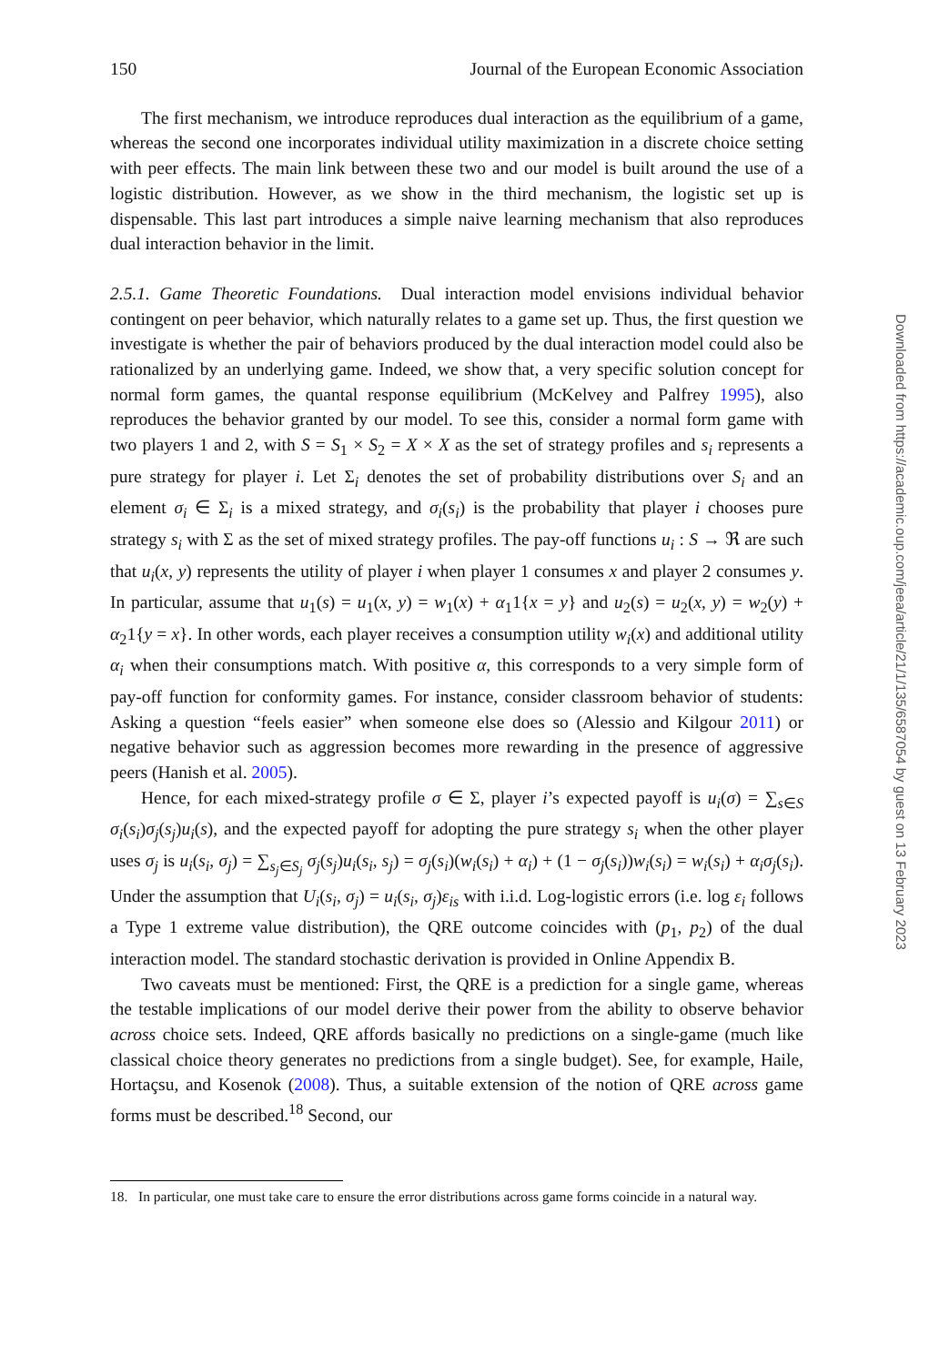150 Journal of the European Economic Association
The first mechanism, we introduce reproduces dual interaction as the equilibrium of a game, whereas the second one incorporates individual utility maximization in a discrete choice setting with peer effects. The main link between these two and our model is built around the use of a logistic distribution. However, as we show in the third mechanism, the logistic set up is dispensable. This last part introduces a simple naive learning mechanism that also reproduces dual interaction behavior in the limit.
2.5.1. Game Theoretic Foundations. Dual interaction model envisions individual behavior contingent on peer behavior, which naturally relates to a game set up. Thus, the first question we investigate is whether the pair of behaviors produced by the dual interaction model could also be rationalized by an underlying game. Indeed, we show that, a very specific solution concept for normal form games, the quantal response equilibrium (McKelvey and Palfrey 1995), also reproduces the behavior granted by our model. To see this, consider a normal form game with two players 1 and 2, with S = S<sub>1</sub> × S<sub>2</sub> = X × X as the set of strategy profiles and s<sub>i</sub> represents a pure strategy for player i. Let Σ<sub>i</sub> denotes the set of probability distributions over S<sub>i</sub> and an element σ<sub>i</sub> ∈ Σ<sub>i</sub> is a mixed strategy, and σ<sub>i</sub>(s<sub>i</sub>) is the probability that player i chooses pure strategy s<sub>i</sub> with Σ as the set of mixed strategy profiles. The pay-off functions u<sub>i</sub> : S → ℜ are such that u<sub>i</sub>(x, y) represents the utility of player i when player 1 consumes x and player 2 consumes y. In particular, assume that u<sub>1</sub>(s) = u<sub>1</sub>(x, y) = w<sub>1</sub>(x) + α<sub>1</sub>1{x = y} and u<sub>2</sub>(s) = u<sub>2</sub>(x, y) = w<sub>2</sub>(y) + α<sub>2</sub>1{y = x}. In other words, each player receives a consumption utility w<sub>i</sub>(x) and additional utility α<sub>i</sub> when their consumptions match. With positive α, this corresponds to a very simple form of pay-off function for conformity games. For instance, consider classroom behavior of students: Asking a question “feels easier” when someone else does so (Alessio and Kilgour 2011) or negative behavior such as aggression becomes more rewarding in the presence of aggressive peers (Hanish et al. 2005).
Hence, for each mixed-strategy profile σ ∈ Σ, player i’s expected payoff is u<sub>i</sub>(σ) = ∑<sub>s∈S</sub> σ<sub>i</sub>(s<sub>i</sub>)σ<sub>j</sub>(s<sub>j</sub>)u<sub>i</sub>(s), and the expected payoff for adopting the pure strategy s<sub>i</sub> when the other player uses σ<sub>j</sub> is u<sub>i</sub>(s<sub>i</sub>, σ<sub>j</sub>) = ∑<sub>s<sub>j</sub>∈S<sub>j</sub></sub> σ<sub>j</sub>(s<sub>j</sub>)u<sub>i</sub>(s<sub>i</sub>, s<sub>j</sub>) = σ<sub>j</sub>(s<sub>i</sub>)(w<sub>i</sub>(s<sub>i</sub>) + α<sub>i</sub>) + (1 − σ<sub>j</sub>(s<sub>i</sub>))w<sub>i</sub>(s<sub>i</sub>) = w<sub>i</sub>(s<sub>i</sub>) + α<sub>i</sub>σ<sub>j</sub>(s<sub>i</sub>). Under the assumption that U<sub>i</sub>(s<sub>i</sub>, σ<sub>j</sub>) = u<sub>i</sub>(s<sub>i</sub>, σ<sub>j</sub>)ε<sub>is</sub> with i.i.d. Log-logistic errors (i.e. log ε<sub>i</sub> follows a Type 1 extreme value distribution), the QRE outcome coincides with (p<sub>1</sub>, p<sub>2</sub>) of the dual interaction model. The standard stochastic derivation is provided in Online Appendix B.
Two caveats must be mentioned: First, the QRE is a prediction for a single game, whereas the testable implications of our model derive their power from the ability to observe behavior across choice sets. Indeed, QRE affords basically no predictions on a single-game (much like classical choice theory generates no predictions from a single budget). See, for example, Haile, Hortaçsu, and Kosenok (2008). Thus, a suitable extension of the notion of QRE across game forms must be described.<sup>18</sup> Second, our
18. In particular, one must take care to ensure the error distributions across game forms coincide in a natural way.
Downloaded from https://academic.oup.com/jeea/article/21/1/135/6587054 by guest on 13 February 2023